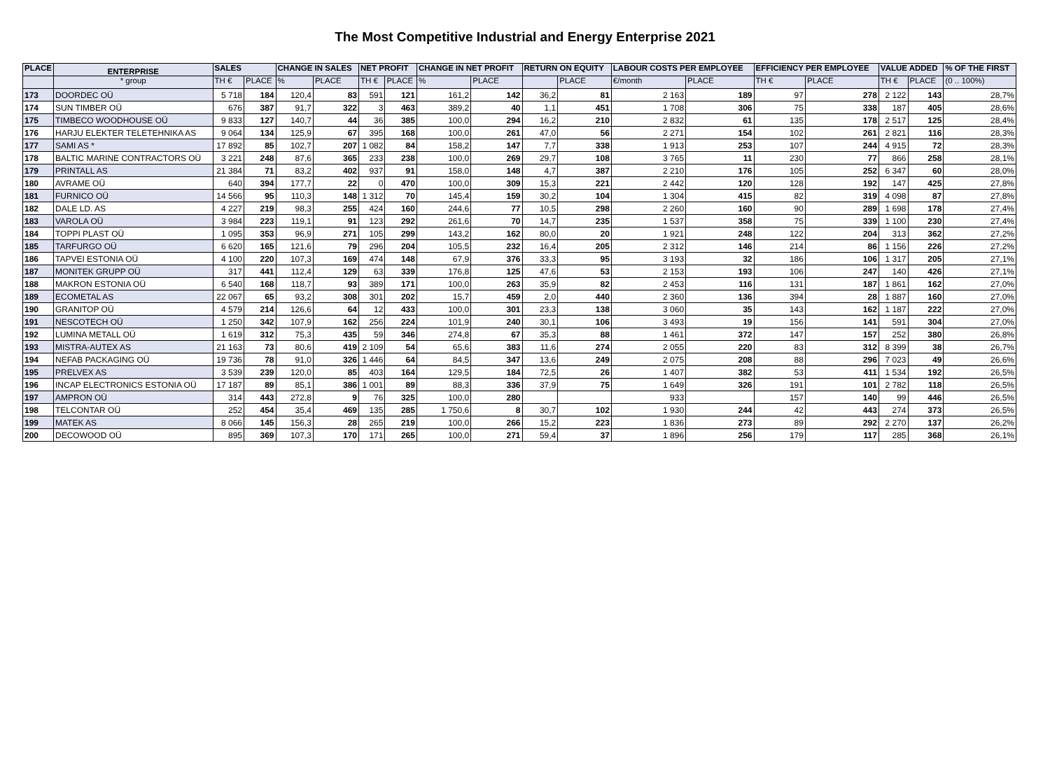The Most Competitive Industrial and Energy Enterprise 2021
| PLACE | ENTERPRISE | SALES | | CHANGE IN SALES | | NET PROFIT | | CHANGE IN NET PROFIT | | RETURN ON EQUITY | | LABOUR COSTS PER EMPLOYEE | | EFFICIENCY PER EMPLOYEE | | VALUE ADDED | | % OF THE FIRST |
| --- | --- | --- | --- | --- | --- | --- | --- | --- | --- | --- | --- | --- | --- | --- | --- | --- | --- | --- |
| | * group | TH € | PLACE | % | PLACE | TH € | PLACE | % | PLACE | | PLACE | €/month | PLACE | TH € | PLACE | TH € | PLACE | (0 .. 100%) |
| 173 | DOORDEC OÜ | 5 718 | 184 | 120,4 | 83 | 591 | 121 | 161,2 | 142 | 36,2 | 81 | 2 163 | 189 | 97 | 278 | 2 122 | 143 | 28,7% |
| 174 | SUN TIMBER OÜ | 676 | 387 | 91,7 | 322 | 3 | 463 | 389,2 | 40 | 1,1 | 451 | 1 708 | 306 | 75 | 338 | 187 | 405 | 28,6% |
| 175 | TIMBECO WOODHOUSE OÜ | 9 833 | 127 | 140,7 | 44 | 36 | 385 | 100,0 | 294 | 16,2 | 210 | 2 832 | 61 | 135 | 178 | 2 517 | 125 | 28,4% |
| 176 | HARJU ELEKTER TELETEHNIKA AS | 9 064 | 134 | 125,9 | 67 | 395 | 168 | 100,0 | 261 | 47,0 | 56 | 2 271 | 154 | 102 | 261 | 2 821 | 116 | 28,3% |
| 177 | SAMI AS * | 17 892 | 85 | 102,7 | 207 | 1 082 | 84 | 158,2 | 147 | 7,7 | 338 | 1 913 | 253 | 107 | 244 | 4 915 | 72 | 28,3% |
| 178 | BALTIC MARINE CONTRACTORS OÜ | 3 221 | 248 | 87,6 | 365 | 233 | 238 | 100,0 | 269 | 29,7 | 108 | 3 765 | 11 | 230 | 77 | 866 | 258 | 28,1% |
| 179 | PRINTALL AS | 21 384 | 71 | 83,2 | 402 | 937 | 91 | 158,0 | 148 | 4,7 | 387 | 2 210 | 176 | 105 | 252 | 6 347 | 60 | 28,0% |
| 180 | AVRAME OÜ | 640 | 394 | 177,7 | 22 | 0 | 470 | 100,0 | 309 | 15,3 | 221 | 2 442 | 120 | 128 | 192 | 147 | 425 | 27,8% |
| 181 | FURNICO OÜ | 14 566 | 95 | 110,3 | 148 | 1 312 | 70 | 145,4 | 159 | 30,2 | 104 | 1 304 | 415 | 82 | 319 | 4 098 | 87 | 27,8% |
| 182 | DALE LD. AS | 4 227 | 219 | 98,3 | 255 | 424 | 160 | 244,6 | 77 | 10,5 | 298 | 2 260 | 160 | 90 | 289 | 1 698 | 178 | 27,4% |
| 183 | VAROLA OÜ | 3 984 | 223 | 119,1 | 91 | 123 | 292 | 261,6 | 70 | 14,7 | 235 | 1 537 | 358 | 75 | 339 | 1 100 | 230 | 27,4% |
| 184 | TOPPI PLAST OÜ | 1 095 | 353 | 96,9 | 271 | 105 | 299 | 143,2 | 162 | 80,0 | 20 | 1 921 | 248 | 122 | 204 | 313 | 362 | 27,2% |
| 185 | TARFURGO OÜ | 6 620 | 165 | 121,6 | 79 | 296 | 204 | 105,5 | 232 | 16,4 | 205 | 2 312 | 146 | 214 | 86 | 1 156 | 226 | 27,2% |
| 186 | TAPVEI ESTONIA OÜ | 4 100 | 220 | 107,3 | 169 | 474 | 148 | 67,9 | 376 | 33,3 | 95 | 3 193 | 32 | 186 | 106 | 1 317 | 205 | 27,1% |
| 187 | MONITEK GRUPP OÜ | 317 | 441 | 112,4 | 129 | 63 | 339 | 176,8 | 125 | 47,6 | 53 | 2 153 | 193 | 106 | 247 | 140 | 426 | 27,1% |
| 188 | MAKRON ESTONIA OÜ | 6 540 | 168 | 118,7 | 93 | 389 | 171 | 100,0 | 263 | 35,9 | 82 | 2 453 | 116 | 131 | 187 | 1 861 | 162 | 27,0% |
| 189 | ECOMETAL AS | 22 067 | 65 | 93,2 | 308 | 301 | 202 | 15,7 | 459 | 2,0 | 440 | 2 360 | 136 | 394 | 28 | 1 887 | 160 | 27,0% |
| 190 | GRANITOP OÜ | 4 579 | 214 | 126,6 | 64 | 12 | 433 | 100,0 | 301 | 23,3 | 138 | 3 060 | 35 | 143 | 162 | 1 187 | 222 | 27,0% |
| 191 | NESCOTECH OÜ | 1 250 | 342 | 107,9 | 162 | 256 | 224 | 101,9 | 240 | 30,1 | 106 | 3 493 | 19 | 156 | 141 | 591 | 304 | 27,0% |
| 192 | LUMINA METALL OÜ | 1 619 | 312 | 75,3 | 435 | 59 | 346 | 274,8 | 67 | 35,3 | 88 | 1 461 | 372 | 147 | 157 | 252 | 380 | 26,8% |
| 193 | MISTRA-AUTEX AS | 21 163 | 73 | 80,6 | 419 | 2 109 | 54 | 65,6 | 383 | 11,6 | 274 | 2 055 | 220 | 83 | 312 | 8 399 | 38 | 26,7% |
| 194 | NEFAB PACKAGING OÜ | 19 736 | 78 | 91,0 | 326 | 1 446 | 64 | 84,5 | 347 | 13,6 | 249 | 2 075 | 208 | 88 | 296 | 7 023 | 49 | 26,6% |
| 195 | PRELVEX AS | 3 539 | 239 | 120,0 | 85 | 403 | 164 | 129,5 | 184 | 72,5 | 26 | 1 407 | 382 | 53 | 411 | 1 534 | 192 | 26,5% |
| 196 | INCAP ELECTRONICS ESTONIA OÜ | 17 187 | 89 | 85,1 | 386 | 1 001 | 89 | 88,3 | 336 | 37,9 | 75 | 1 649 | 326 | 191 | 101 | 2 782 | 118 | 26,5% |
| 197 | AMPRON OÜ | 314 | 443 | 272,8 | 9 | 76 | 325 | 100,0 | 280 | | | 933 | | 157 | 140 | 99 | 446 | 26,5% |
| 198 | TELCONTAR OÜ | 252 | 454 | 35,4 | 469 | 135 | 285 | 1 750,6 | 8 | 30,7 | 102 | 1 930 | 244 | 42 | 443 | 274 | 373 | 26,5% |
| 199 | MATEK AS | 8 066 | 145 | 156,3 | 28 | 265 | 219 | 100,0 | 266 | 15,2 | 223 | 1 836 | 273 | 89 | 292 | 2 270 | 137 | 26,2% |
| 200 | DECOWOOD OÜ | 895 | 369 | 107,3 | 170 | 171 | 265 | 100,0 | 271 | 59,4 | 37 | 1 896 | 256 | 179 | 117 | 285 | 368 | 26,1% |